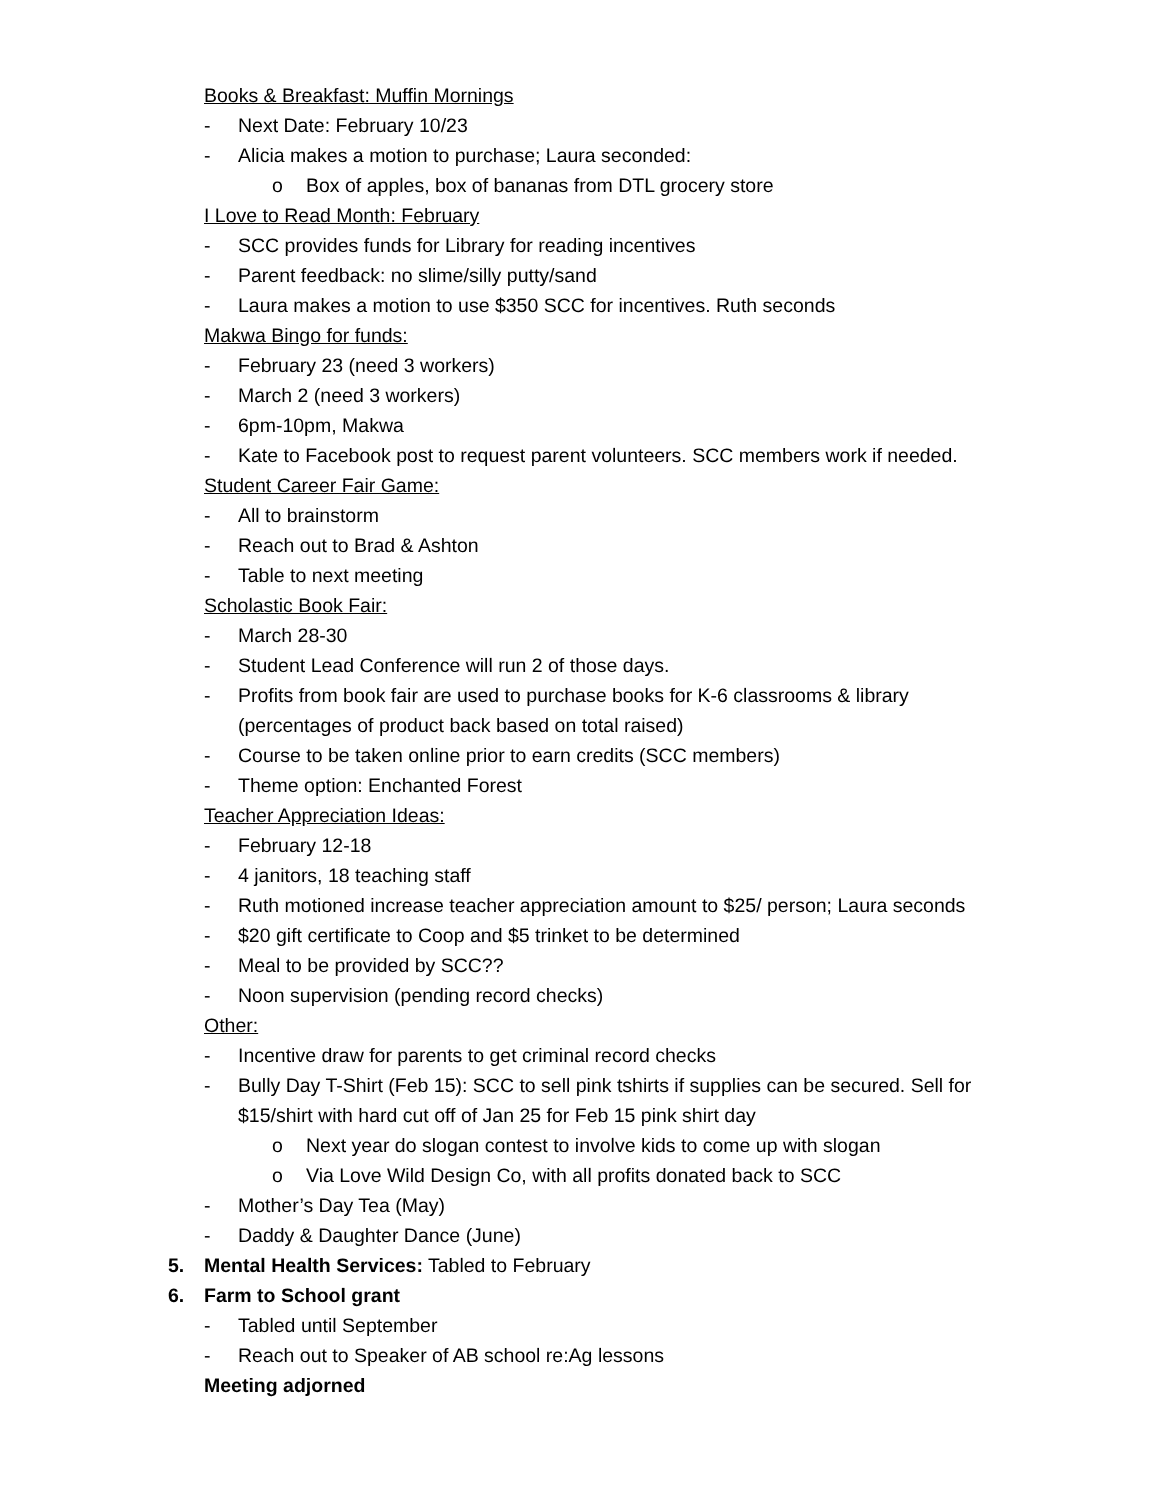Books & Breakfast: Muffin Mornings
- Next Date: February 10/23
- Alicia makes a motion to purchase; Laura seconded:
o Box of apples, box of bananas from DTL grocery store
I Love to Read Month: February
- SCC provides funds for Library for reading incentives
- Parent feedback: no slime/silly putty/sand
- Laura makes a motion to use $350 SCC for incentives. Ruth seconds
Makwa Bingo for funds:
- February 23 (need 3 workers)
- March 2 (need 3 workers)
- 6pm-10pm, Makwa
- Kate to Facebook post to request parent volunteers. SCC members work if needed.
Student Career Fair Game:
- All to brainstorm
- Reach out to Brad & Ashton
- Table to next meeting
Scholastic Book Fair:
- March 28-30
- Student Lead Conference will run 2 of those days.
- Profits from book fair are used to purchase books for K-6 classrooms & library
(percentages of product back based on total raised)
- Course to be taken online prior to earn credits (SCC members)
- Theme option: Enchanted Forest
Teacher Appreciation Ideas:
- February 12-18
- 4 janitors, 18 teaching staff
- Ruth motioned increase teacher appreciation amount to $25/ person; Laura seconds
- $20 gift certificate to Coop and $5 trinket to be determined
- Meal to be provided by SCC??
- Noon supervision (pending record checks)
Other:
- Incentive draw for parents to get criminal record checks
- Bully Day T-Shirt (Feb 15): SCC to sell pink tshirts if supplies can be secured. Sell for
$15/shirt with hard cut off of Jan 25 for Feb 15 pink shirt day
o Next year do slogan contest to involve kids to come up with slogan
o Via Love Wild Design Co, with all profits donated back to SCC
- Mother’s Day Tea (May)
- Daddy & Daughter Dance (June)
5. Mental Health Services: Tabled to February
6. Farm to School grant
- Tabled until September
- Reach out to Speaker of AB school re:Ag lessons
Meeting adjorned